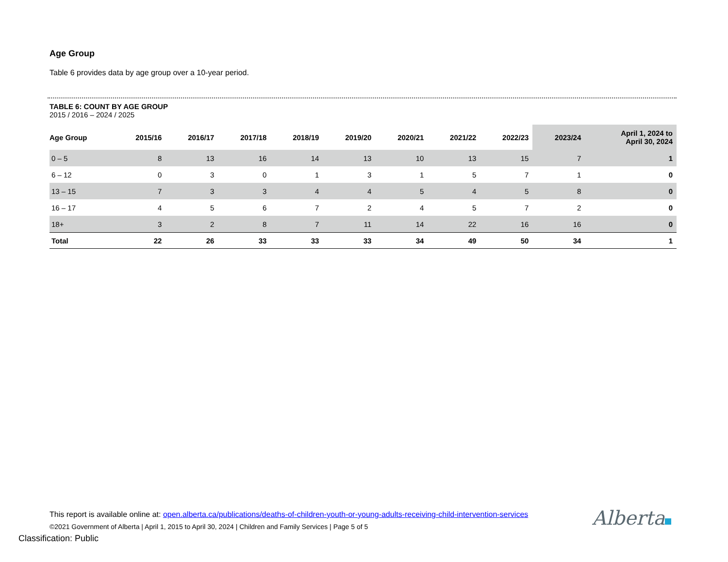Age Group
Table 6 provides data by age group over a 10-year period.
TABLE 6: COUNT BY AGE GROUP
2015 / 2016 – 2024 / 2025
| Age Group | 2015/16 | 2016/17 | 2017/18 | 2018/19 | 2019/20 | 2020/21 | 2021/22 | 2022/23 | 2023/24 | April 1, 2024 to April 30, 2024 |
| --- | --- | --- | --- | --- | --- | --- | --- | --- | --- | --- |
| 0 – 5 | 8 | 13 | 16 | 14 | 13 | 10 | 13 | 15 | 7 | 1 |
| 6 – 12 | 0 | 3 | 0 | 1 | 3 | 1 | 5 | 7 | 1 | 0 |
| 13 – 15 | 7 | 3 | 3 | 4 | 4 | 5 | 4 | 5 | 8 | 0 |
| 16 – 17 | 4 | 5 | 6 | 7 | 2 | 4 | 5 | 7 | 2 | 0 |
| 18+ | 3 | 2 | 8 | 7 | 11 | 14 | 22 | 16 | 16 | 0 |
| Total | 22 | 26 | 33 | 33 | 33 | 34 | 49 | 50 | 34 | 1 |
This report is available online at: open.alberta.ca/publications/deaths-of-children-youth-or-young-adults-receiving-child-intervention-services
©2021 Government of Alberta | April 1, 2015 to April 30, 2024 | Children and Family Services | Page 5 of 5
Classification: Public
Alberta